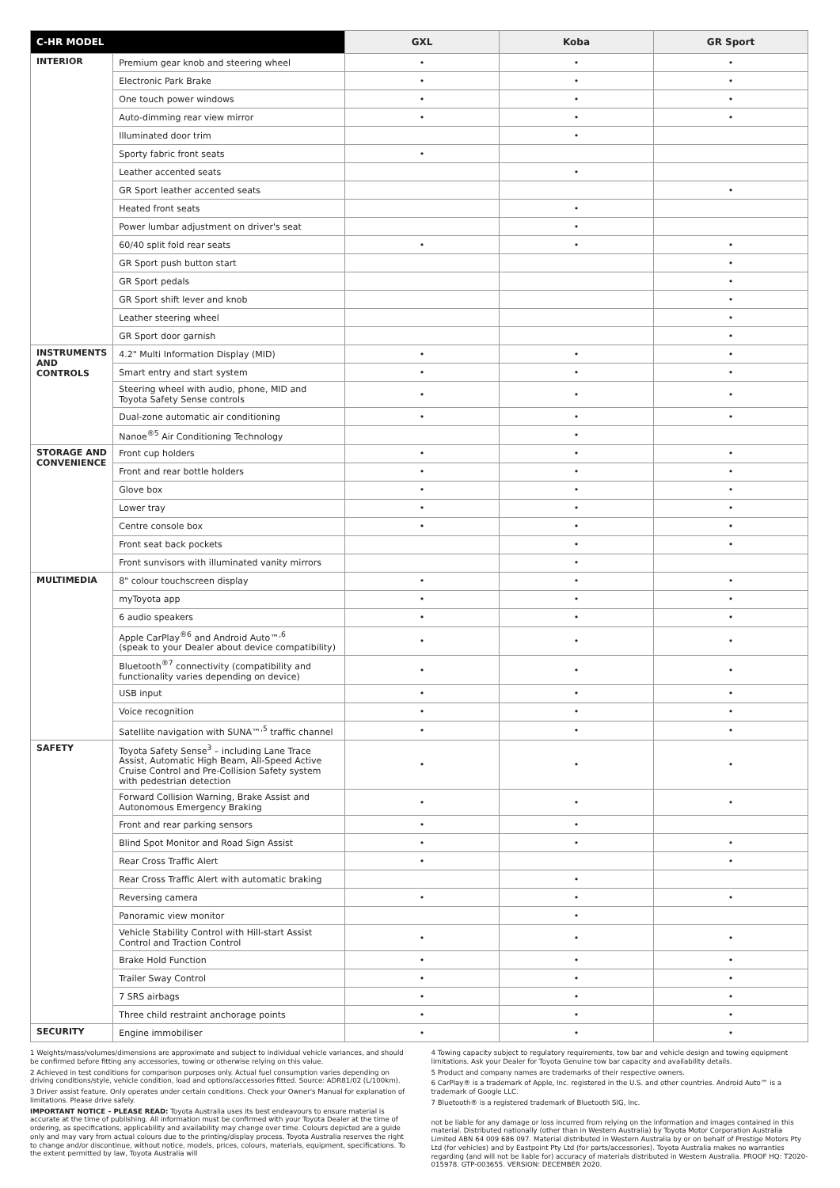| C-HR MODEL | | GXL | Koba | GR Sport |
| --- | --- | --- | --- | --- |
| INTERIOR | Premium gear knob and steering wheel | • | • | • |
| | Electronic Park Brake | • | • | • |
| | One touch power windows | • | • | • |
| | Auto-dimming rear view mirror | • | • | • |
| | Illuminated door trim | | • | |
| | Sporty fabric front seats | • | | |
| | Leather accented seats | | • | |
| | GR Sport leather accented seats | | | • |
| | Heated front seats | | • | |
| | Power lumbar adjustment on driver's seat | | • | |
| | 60/40 split fold rear seats | • | • | • |
| | GR Sport push button start | | | • |
| | GR Sport pedals | | | • |
| | GR Sport shift lever and knob | | | • |
| | Leather steering wheel | | | • |
| | GR Sport door garnish | | | • |
| INSTRUMENTS AND CONTROLS | 4.2" Multi Information Display (MID) | • | • | • |
| | Smart entry and start system | • | • | • |
| | Steering wheel with audio, phone, MID and Toyota Safety Sense controls | • | • | • |
| | Dual-zone automatic air conditioning | • | • | • |
| | Nanoe<sup>®5</sup> Air Conditioning Technology | | • | |
| STORAGE AND CONVENIENCE | Front cup holders | • | • | • |
| | Front and rear bottle holders | • | • | • |
| | Glove box | • | • | • |
| | Lower tray | • | • | • |
| | Centre console box | • | • | • |
| | Front seat back pockets | | • | • |
| | Front sunvisors with illuminated vanity mirrors | | • | |
| MULTIMEDIA | 8" colour touchscreen display | • | • | • |
| | myToyota app | • | • | • |
| | 6 audio speakers | • | • | • |
| | Apple CarPlay<sup>®6</sup> and Android Auto™<sup>,6</sup> (speak to your Dealer about device compatibility) | • | • | • |
| | Bluetooth<sup>®7</sup> connectivity (compatibility and functionality varies depending on device) | • | • | • |
| | USB input | • | • | • |
| | Voice recognition | • | • | • |
| | Satellite navigation with SUNA™<sup>,5</sup> traffic channel | • | • | • |
| SAFETY | Toyota Safety Sense<sup>3</sup> – including Lane Trace Assist, Automatic High Beam, All-Speed Active Cruise Control and Pre-Collision Safety system with pedestrian detection | • | • | • |
| | Forward Collision Warning, Brake Assist and Autonomous Emergency Braking | • | • | • |
| | Front and rear parking sensors | • | • | |
| | Blind Spot Monitor and Road Sign Assist | • | • | • |
| | Rear Cross Traffic Alert | • | | • |
| | Rear Cross Traffic Alert with automatic braking | | • | |
| | Reversing camera | • | • | • |
| | Panoramic view monitor | | • | |
| | Vehicle Stability Control with Hill-start Assist Control and Traction Control | • | • | • |
| | Brake Hold Function | • | • | • |
| | Trailer Sway Control | • | • | • |
| | 7 SRS airbags | • | • | • |
| | Three child restraint anchorage points | • | • | • |
| SECURITY | Engine immobiliser | • | • | • |
1 Weights/mass/volumes/dimensions are approximate and subject to individual vehicle variances, and should be confirmed before fitting any accessories, towing or otherwise relying on this value.
2 Achieved in test conditions for comparison purposes only. Actual fuel consumption varies depending on driving conditions/style, vehicle condition, load and options/accessories fitted. Source: ADR81/02 (L/100km).
3 Driver assist feature. Only operates under certain conditions. Check your Owner's Manual for explanation of limitations. Please drive safely.
IMPORTANT NOTICE – PLEASE READ: Toyota Australia uses its best endeavours to ensure material is accurate at the time of publishing. All information must be confirmed with your Toyota Dealer at the time of ordering, as specifications, applicability and availability may change over time. Colours depicted are a guide only and may vary from actual colours due to the printing/display process. Toyota Australia reserves the right to change and/or discontinue, without notice, models, prices, colours, materials, equipment, specifications. To the extent permitted by law, Toyota Australia will
4 Towing capacity subject to regulatory requirements, tow bar and vehicle design and towing equipment limitations. Ask your Dealer for Toyota Genuine tow bar capacity and availability details.
5 Product and company names are trademarks of their respective owners.
6 CarPlay® is a trademark of Apple, Inc. registered in the U.S. and other countries. Android Auto™ is a trademark of Google LLC.
7 Bluetooth® is a registered trademark of Bluetooth SIG, Inc.
not be liable for any damage or loss incurred from relying on the information and images contained in this material. Distributed nationally (other than in Western Australia) by Toyota Motor Corporation Australia Limited ABN 64 009 686 097. Material distributed in Western Australia by or on behalf of Prestige Motors Pty Ltd (for vehicles) and by Eastpoint Pty Ltd (for parts/accessories). Toyota Australia makes no warranties regarding (and will not be liable for) accuracy of materials distributed in Western Australia. PROOF HQ: T2020-015978. GTP-003655. VERSION: DECEMBER 2020.